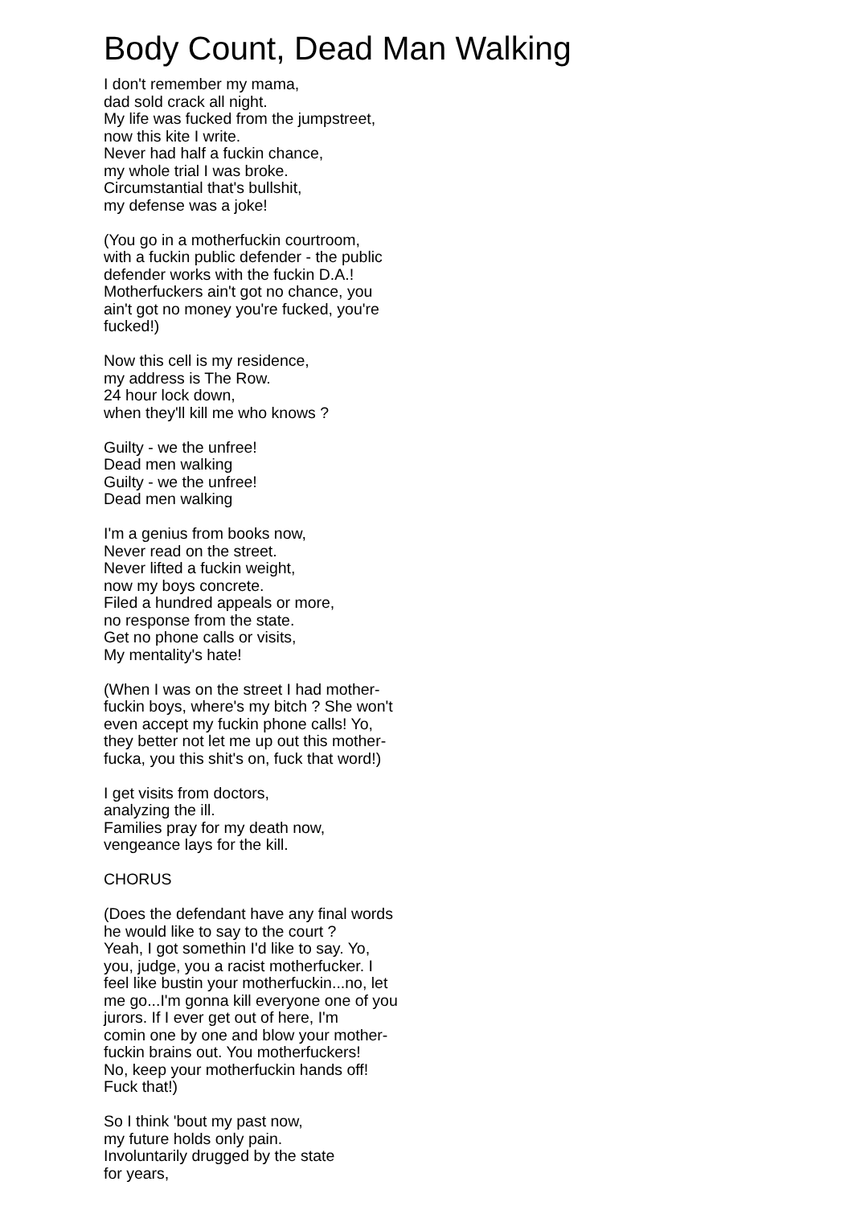Body Count, Dead Man Walking
I don't remember my mama,
dad sold crack all night.
My life was fucked from the jumpstreet,
now this kite I write.
Never had half a fuckin chance,
my whole trial I was broke.
Circumstantial that's bullshit,
my defense was a joke!
(You go in a motherfuckin courtroom,
with a fuckin public defender - the public
defender works with the fuckin D.A.!
Motherfuckers ain't got no chance, you
ain't got no money you're fucked, you're
fucked!)
Now this cell is my residence,
my address is The Row.
24 hour lock down,
when they'll kill me who knows ?
Guilty - we the unfree!
Dead men walking
Guilty - we the unfree!
Dead men walking
I'm a genius from books now,
Never read on the street.
Never lifted a fuckin weight,
now my boys concrete.
Filed a hundred appeals or more,
no response from the state.
Get no phone calls or visits,
My mentality's hate!
(When I was on the street I had mother-
fuckin boys, where's my bitch ? She won't
even accept my fuckin phone calls! Yo,
they better not let me up out this mother-
fucka, you this shit's on, fuck that word!)
I get visits from doctors,
analyzing the ill.
Families pray for my death now,
vengeance lays for the kill.
CHORUS
(Does the defendant have any final words
he would like to say to the court ?
Yeah, I got somethin I'd like to say. Yo,
you, judge, you a racist motherfucker. I
feel like bustin your motherfuckin...no, let
me go...I'm gonna kill everyone one of you
jurors. If I ever get out of here, I'm
comin one by one and blow your mother-
fuckin brains out. You motherfuckers!
No, keep your motherfuckin hands off!
Fuck that!)
So I think 'bout my past now,
my future holds only pain.
Involuntarily drugged by the state
for years,